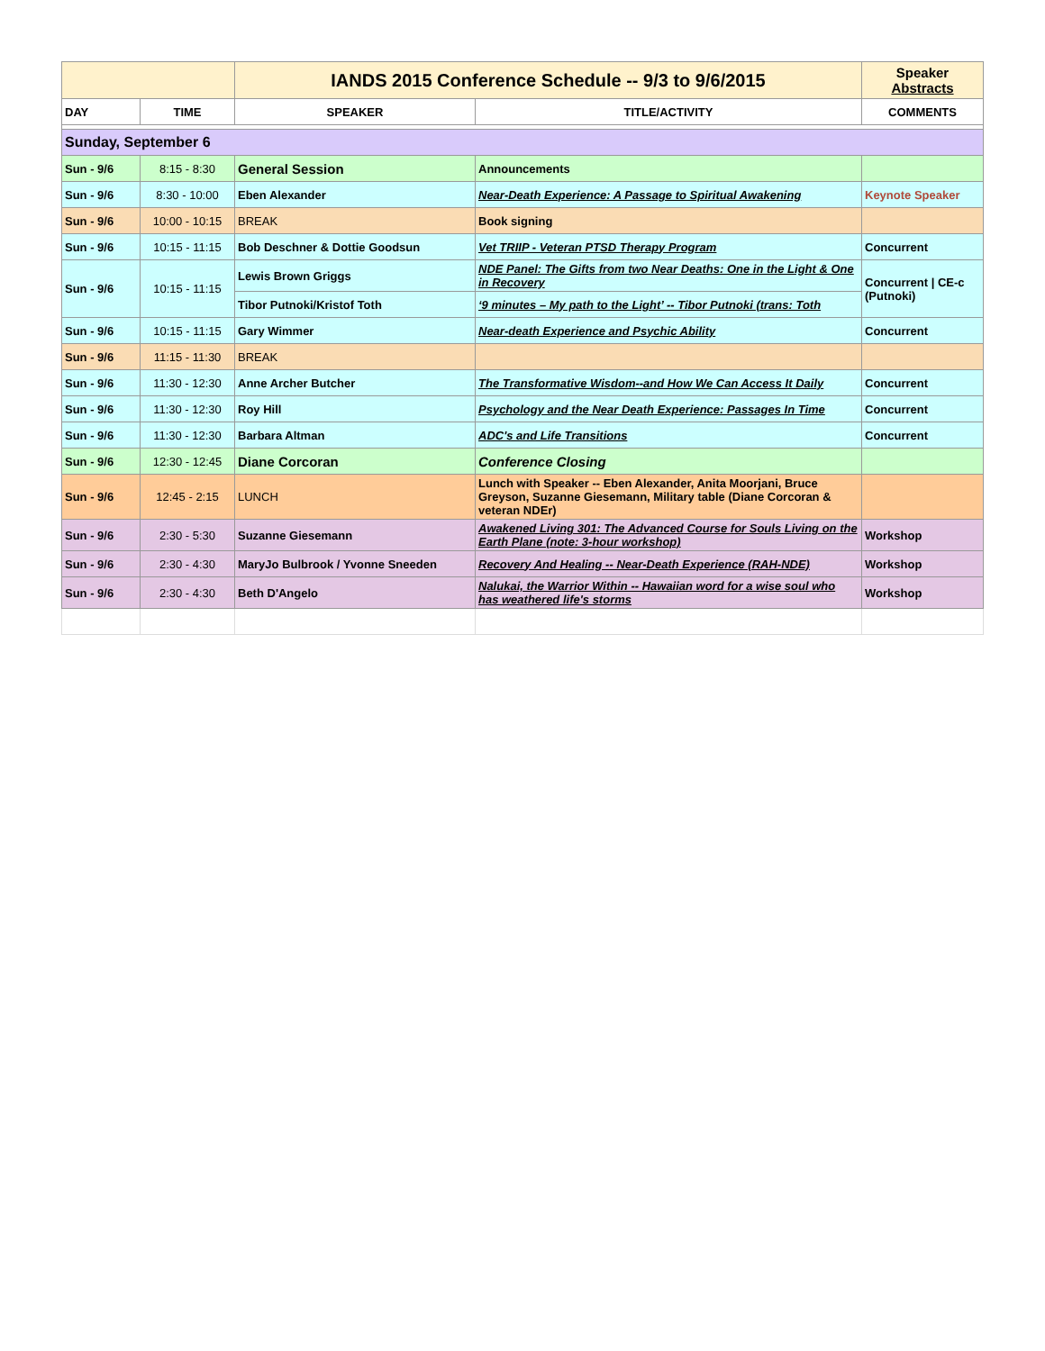| | | IANDS 2015 Conference Schedule -- 9/3 to 9/6/2015 | | Speaker Abstracts |
| DAY | TIME | SPEAKER | TITLE/ACTIVITY | COMMENTS |
| Sunday, September 6 | | | | |
| Sun - 9/6 | 8:15 - 8:30 | General Session | Announcements | |
| Sun - 9/6 | 8:30 - 10:00 | Eben Alexander | Near-Death Experience: A Passage to Spiritual Awakening | Keynote Speaker |
| Sun - 9/6 | 10:00 - 10:15 | BREAK | Book signing | |
| Sun - 9/6 | 10:15 - 11:15 | Bob Deschner & Dottie Goodsun | Vet TRIIP - Veteran PTSD Therapy Program | Concurrent |
| Sun - 9/6 | 10:15 - 11:15 | Lewis Brown Griggs | NDE Panel: The Gifts from two Near Deaths: One in the Light & One in Recovery | Concurrent / CE-c (Putnoki) |
| | | Tibor Putnoki/Kristof Toth | ‘9 minutes – My path to the Light’ -- Tibor Putnoki (trans: Toth | |
| Sun - 9/6 | 10:15 - 11:15 | Gary Wimmer | Near-death Experience and Psychic Ability | Concurrent |
| Sun - 9/6 | 11:15 - 11:30 | BREAK | | |
| Sun - 9/6 | 11:30 - 12:30 | Anne Archer Butcher | The Transformative Wisdom--and How We Can Access It Daily | Concurrent |
| Sun - 9/6 | 11:30 - 12:30 | Roy Hill | Psychology and the Near Death Experience: Passages In Time | Concurrent |
| Sun - 9/6 | 11:30 - 12:30 | Barbara Altman | ADC's and Life Transitions | Concurrent |
| Sun - 9/6 | 12:30 - 12:45 | Diane Corcoran | Conference Closing | |
| Sun - 9/6 | 12:45 - 2:15 | LUNCH | Lunch with Speaker -- Eben Alexander, Anita Moorjani, Bruce Greyson, Suzanne Giesemann, Military table (Diane Corcoran & veteran NDEr) | |
| Sun - 9/6 | 2:30 - 5:30 | Suzanne Giesemann | Awakened Living 301: The Advanced Course for Souls Living on the Earth Plane (note: 3-hour workshop) | Workshop |
| Sun - 9/6 | 2:30 - 4:30 | MaryJo Bulbrook / Yvonne Sneeden | Recovery And Healing -- Near-Death Experience (RAH-NDE) | Workshop |
| Sun - 9/6 | 2:30 - 4:30 | Beth D'Angelo | Nalukai, the Warrior Within -- Hawaiian word for a wise soul who has weathered life's storms | Workshop |